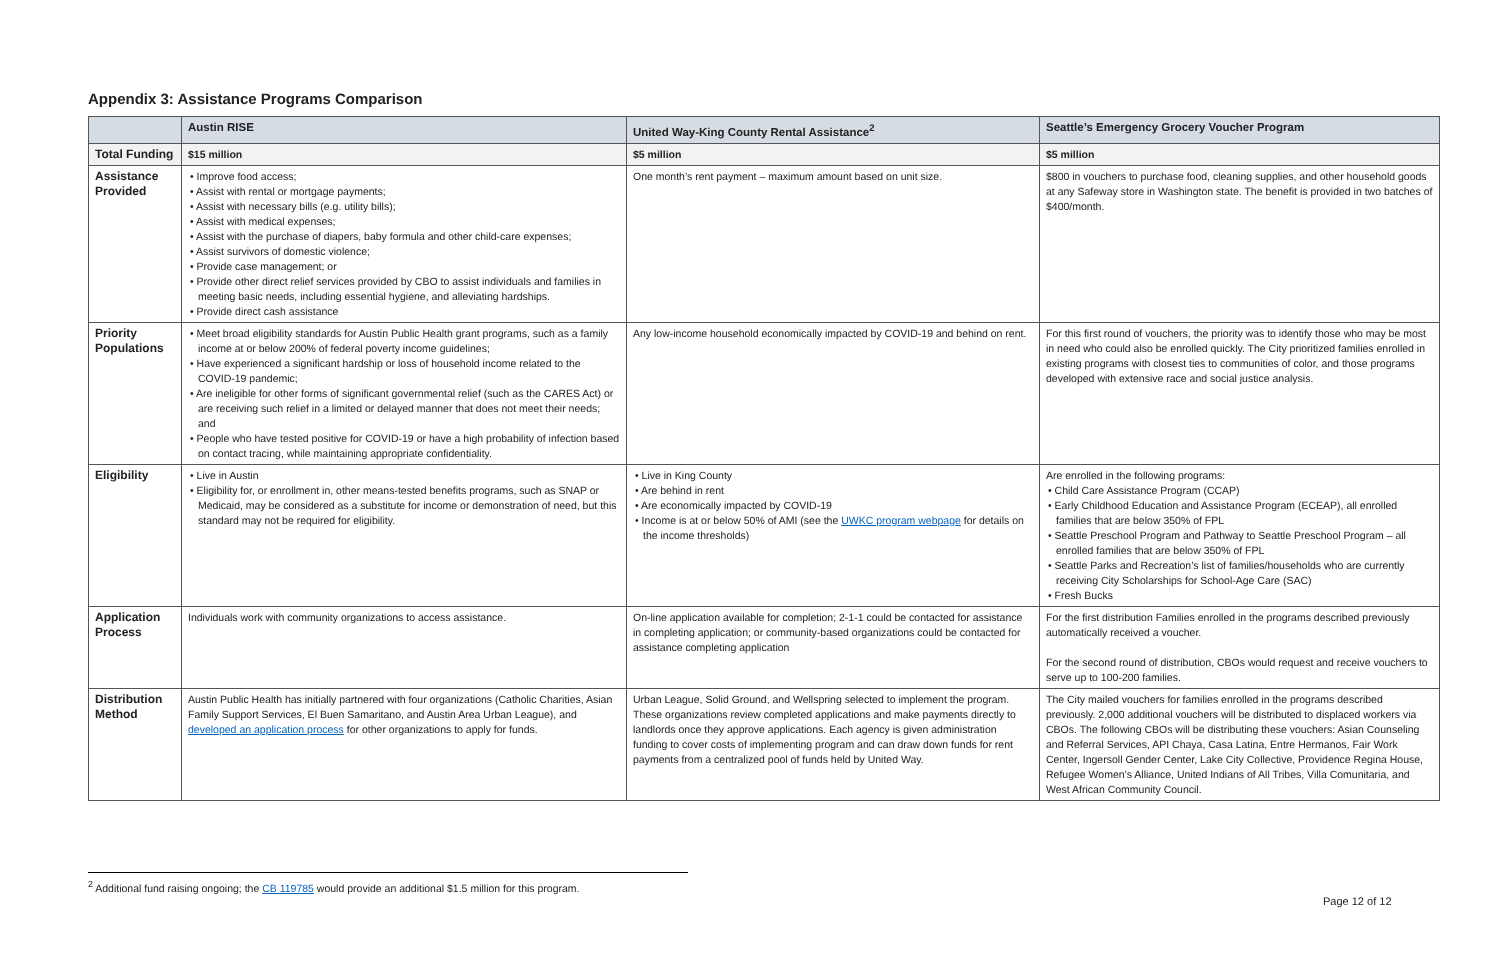Appendix 3: Assistance Programs Comparison
| | Austin RISE | United Way-King County Rental Assistance<sup>2</sup> | Seattle’s Emergency Grocery Voucher Program |
| --- | --- | --- | --- |
| Total Funding | $15 million | $5 million | $5 million |
| Assistance Provided | • Improve food access; • Assist with rental or mortgage payments; • Assist with necessary bills (e.g. utility bills); • Assist with medical expenses; • Assist with the purchase of diapers, baby formula and other child-care expenses; • Assist survivors of domestic violence; • Provide case management; or • Provide other direct relief services provided by CBO to assist individuals and families in meeting basic needs, including essential hygiene, and alleviating hardships. • Provide direct cash assistance | One month’s rent payment – maximum amount based on unit size. | $800 in vouchers to purchase food, cleaning supplies, and other household goods at any Safeway store in Washington state. The benefit is provided in two batches of $400/month. |
| Priority Populations | • Meet broad eligibility standards for Austin Public Health grant programs, such as a family income at or below 200% of federal poverty income guidelines; • Have experienced a significant hardship or loss of household income related to the COVID-19 pandemic; • Are ineligible for other forms of significant governmental relief (such as the CARES Act) or are receiving such relief in a limited or delayed manner that does not meet their needs; and • People who have tested positive for COVID-19 or have a high probability of infection based on contact tracing, while maintaining appropriate confidentiality. | Any low-income household economically impacted by COVID-19 and behind on rent. | For this first round of vouchers, the priority was to identify those who may be most in need who could also be enrolled quickly. The City prioritized families enrolled in existing programs with closest ties to communities of color, and those programs developed with extensive race and social justice analysis. |
| Eligibility | • Live in Austin • Eligibility for, or enrollment in, other means-tested benefits programs, such as SNAP or Medicaid, may be considered as a substitute for income or demonstration of need, but this standard may not be required for eligibility. | • Live in King County • Are behind in rent • Are economically impacted by COVID-19 • Income is at or below 50% of AMI (see the UWKC program webpage for details on the income thresholds) | Are enrolled in the following programs: • Child Care Assistance Program (CCAP) • Early Childhood Education and Assistance Program (ECEAP), all enrolled families that are below 350% of FPL • Seattle Preschool Program and Pathway to Seattle Preschool Program – all enrolled families that are below 350% of FPL • Seattle Parks and Recreation’s list of families/households who are currently receiving City Scholarships for School-Age Care (SAC) • Fresh Bucks |
| Application Process | Individuals work with community organizations to access assistance. | On-line application available for completion; 2-1-1 could be contacted for assistance in completing application; or community-based organizations could be contacted for assistance completing application | For the first distribution Families enrolled in the programs described previously automatically received a voucher. For the second round of distribution, CBOs would request and receive vouchers to serve up to 100-200 families. |
| Distribution Method | Austin Public Health has initially partnered with four organizations (Catholic Charities, Asian Family Support Services, El Buen Samaritano, and Austin Area Urban League), and developed an application process for other organizations to apply for funds. | Urban League, Solid Ground, and Wellspring selected to implement the program. These organizations review completed applications and make payments directly to landlords once they approve applications. Each agency is given administration funding to cover costs of implementing program and can draw down funds for rent payments from a centralized pool of funds held by United Way. | The City mailed vouchers for families enrolled in the programs described previously. 2,000 additional vouchers will be distributed to displaced workers via CBOs. The following CBOs will be distributing these vouchers: Asian Counseling and Referral Services, API Chaya, Casa Latina, Entre Hermanos, Fair Work Center, Ingersoll Gender Center, Lake City Collective, Providence Regina House, Refugee Women’s Alliance, United Indians of All Tribes, Villa Comunitaria, and West African Community Council. |
<sup>2</sup> Additional fund raising ongoing; the CB 119785 would provide an additional $1.5 million for this program.
Page 12 of 12